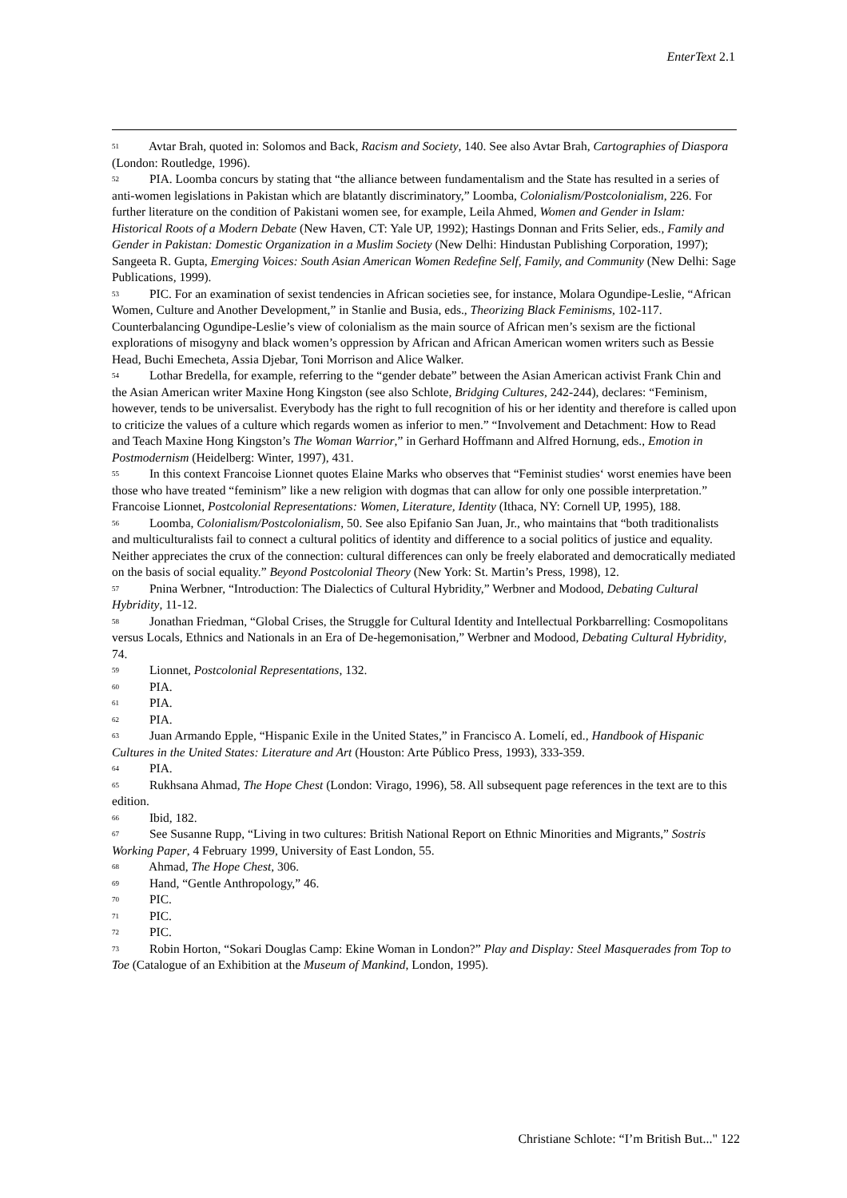EnterText 2.1
<sup>51</sup> Avtar Brah, quoted in: Solomos and Back, Racism and Society, 140. See also Avtar Brah, Cartographies of Diaspora (London: Routledge, 1996).
<sup>52</sup> PIA. Loomba concurs by stating that “the alliance between fundamentalism and the State has resulted in a series of anti-women legislations in Pakistan which are blatantly discriminatory,” Loomba, Colonialism/Postcolonialism, 226. For further literature on the condition of Pakistani women see, for example, Leila Ahmed, Women and Gender in Islam: Historical Roots of a Modern Debate (New Haven, CT: Yale UP, 1992); Hastings Donnan and Frits Selier, eds., Family and Gender in Pakistan: Domestic Organization in a Muslim Society (New Delhi: Hindustan Publishing Corporation, 1997); Sangeeta R. Gupta, Emerging Voices: South Asian American Women Redefine Self, Family, and Community (New Delhi: Sage Publications, 1999).
<sup>53</sup> PIC. For an examination of sexist tendencies in African societies see, for instance, Molara Ogundipe-Leslie, “African Women, Culture and Another Development,” in Stanlie and Busia, eds., Theorizing Black Feminisms, 102-117. Counterbalancing Ogundipe-Leslie’s view of colonialism as the main source of African men’s sexism are the fictional explorations of misogyny and black women’s oppression by African and African American women writers such as Bessie Head, Buchi Emecheta, Assia Djebar, Toni Morrison and Alice Walker.
<sup>54</sup> Lothar Bredella, for example, referring to the “gender debate” between the Asian American activist Frank Chin and the Asian American writer Maxine Hong Kingston (see also Schlote, Bridging Cultures, 242-244), declares: “Feminism, however, tends to be universalist. Everybody has the right to full recognition of his or her identity and therefore is called upon to criticize the values of a culture which regards women as inferior to men.” “Involvement and Detachment: How to Read and Teach Maxine Hong Kingston’s The Woman Warrior,” in Gerhard Hoffmann and Alfred Hornung, eds., Emotion in Postmodernism (Heidelberg: Winter, 1997), 431.
<sup>55</sup> In this context Francoise Lionnet quotes Elaine Marks who observes that “Feminist studies‘ worst enemies have been those who have treated “feminism” like a new religion with dogmas that can allow for only one possible interpretation.” Francoise Lionnet, Postcolonial Representations: Women, Literature, Identity (Ithaca, NY: Cornell UP, 1995), 188.
<sup>56</sup> Loomba, Colonialism/Postcolonialism, 50. See also Epifanio San Juan, Jr., who maintains that “both traditionalists and multiculturalists fail to connect a cultural politics of identity and difference to a social politics of justice and equality. Neither appreciates the crux of the connection: cultural differences can only be freely elaborated and democratically mediated on the basis of social equality.” Beyond Postcolonial Theory (New York: St. Martin’s Press, 1998), 12.
<sup>57</sup> Pnina Werbner, “Introduction: The Dialectics of Cultural Hybridity,” Werbner and Modood, Debating Cultural Hybridity, 11-12.
<sup>58</sup> Jonathan Friedman, “Global Crises, the Struggle for Cultural Identity and Intellectual Porkbarrelling: Cosmopolitans versus Locals, Ethnics and Nationals in an Era of De-hegemonisation,” Werbner and Modood, Debating Cultural Hybridity, 74.
<sup>59</sup> Lionnet, Postcolonial Representations, 132.
<sup>60</sup> PIA.
<sup>61</sup> PIA.
<sup>62</sup> PIA.
<sup>63</sup> Juan Armando Epple, “Hispanic Exile in the United States,” in Francisco A. Lomelí, ed., Handbook of Hispanic Cultures in the United States: Literature and Art (Houston: Arte Público Press, 1993), 333-359.
<sup>64</sup> PIA.
<sup>65</sup> Rukhsana Ahmad, The Hope Chest (London: Virago, 1996), 58. All subsequent page references in the text are to this edition.
<sup>66</sup> Ibid, 182.
<sup>67</sup> See Susanne Rupp, “Living in two cultures: British National Report on Ethnic Minorities and Migrants,” Sostris Working Paper, 4 February 1999, University of East London, 55.
<sup>68</sup> Ahmad, The Hope Chest, 306.
<sup>69</sup> Hand, “Gentle Anthropology,” 46.
<sup>70</sup> PIC.
<sup>71</sup> PIC.
<sup>72</sup> PIC.
<sup>73</sup> Robin Horton, “Sokari Douglas Camp: Ekine Woman in London?” Play and Display: Steel Masquerades from Top to Toe (Catalogue of an Exhibition at the Museum of Mankind, London, 1995).
Christiane Schlote: “I’m British But..." 122